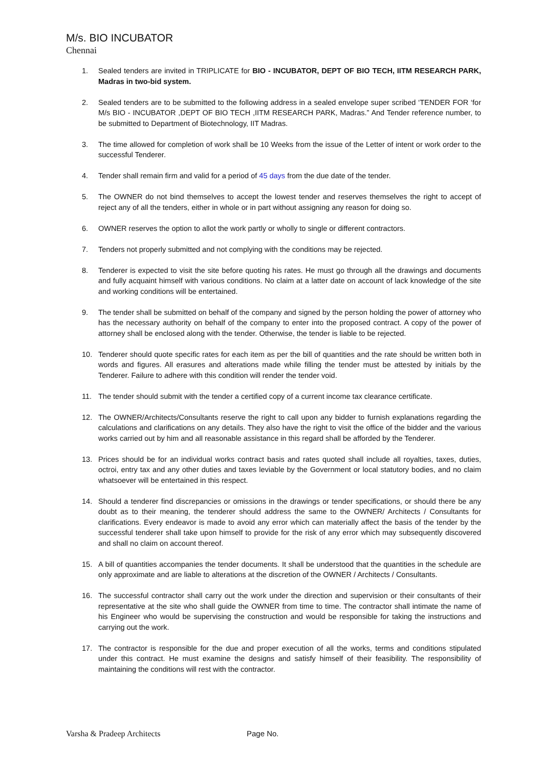M/s. BIO INCUBATOR
Chennai
1. Sealed tenders are invited in TRIPLICATE for BIO - INCUBATOR, DEPT OF BIO TECH, IITM RESEARCH PARK, Madras in two-bid system.
2. Sealed tenders are to be submitted to the following address in a sealed envelope super scribed ‘TENDER FOR ‘for M/s BIO - INCUBATOR ,DEPT OF BIO TECH ,IITM RESEARCH PARK, Madras.” And Tender reference number, to be submitted to Department of Biotechnology, IIT Madras.
3. The time allowed for completion of work shall be 10 Weeks from the issue of the Letter of intent or work order to the successful Tenderer.
4. Tender shall remain firm and valid for a period of 45 days from the due date of the tender.
5. The OWNER do not bind themselves to accept the lowest tender and reserves themselves the right to accept of reject any of all the tenders, either in whole or in part without assigning any reason for doing so.
6. OWNER reserves the option to allot the work partly or wholly to single or different contractors.
7. Tenders not properly submitted and not complying with the conditions may be rejected.
8. Tenderer is expected to visit the site before quoting his rates. He must go through all the drawings and documents and fully acquaint himself with various conditions. No claim at a latter date on account of lack knowledge of the site and working conditions will be entertained.
9. The tender shall be submitted on behalf of the company and signed by the person holding the power of attorney who has the necessary authority on behalf of the company to enter into the proposed contract. A copy of the power of attorney shall be enclosed along with the tender. Otherwise, the tender is liable to be rejected.
10. Tenderer should quote specific rates for each item as per the bill of quantities and the rate should be written both in words and figures. All erasures and alterations made while filling the tender must be attested by initials by the Tenderer. Failure to adhere with this condition will render the tender void.
11. The tender should submit with the tender a certified copy of a current income tax clearance certificate.
12. The OWNER/Architects/Consultants reserve the right to call upon any bidder to furnish explanations regarding the calculations and clarifications on any details. They also have the right to visit the office of the bidder and the various works carried out by him and all reasonable assistance in this regard shall be afforded by the Tenderer.
13. Prices should be for an individual works contract basis and rates quoted shall include all royalties, taxes, duties, octroi, entry tax and any other duties and taxes leviable by the Government or local statutory bodies, and no claim whatsoever will be entertained in this respect.
14. Should a tenderer find discrepancies or omissions in the drawings or tender specifications, or should there be any doubt as to their meaning, the tenderer should address the same to the OWNER/ Architects / Consultants for clarifications. Every endeavor is made to avoid any error which can materially affect the basis of the tender by the successful tenderer shall take upon himself to provide for the risk of any error which may subsequently discovered and shall no claim on account thereof.
15. A bill of quantities accompanies the tender documents. It shall be understood that the quantities in the schedule are only approximate and are liable to alterations at the discretion of the OWNER / Architects / Consultants.
16. The successful contractor shall carry out the work under the direction and supervision or their consultants of their representative at the site who shall guide the OWNER from time to time. The contractor shall intimate the name of his Engineer who would be supervising the construction and would be responsible for taking the instructions and carrying out the work.
17. The contractor is responsible for the due and proper execution of all the works, terms and conditions stipulated under this contract. He must examine the designs and satisfy himself of their feasibility. The responsibility of maintaining the conditions will rest with the contractor.
Varsha & Pradeep Architects Page No.